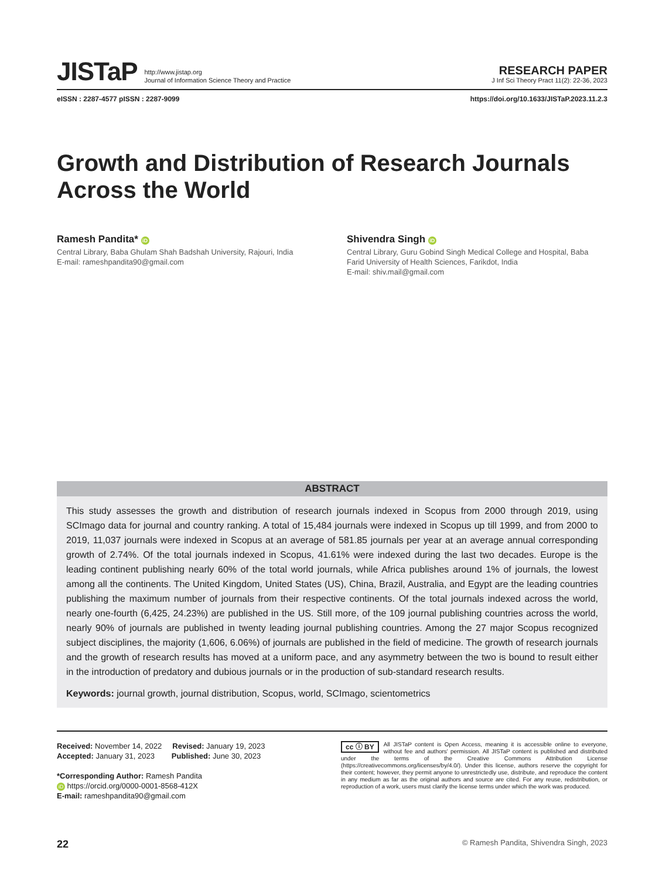JISTaP http://www.jistap.org
Journal of Information Science Theory and Practice
RESEARCH PAPER
J Inf Sci Theory Pract 11(2): 22-36, 2023
eISSN : 2287-4577 pISSN : 2287-9099 https://doi.org/10.1633/JISTaP.2023.11.2.3
Growth and Distribution of Research Journals Across the World
Ramesh Pandita* iD
Central Library, Baba Ghulam Shah Badshah University, Rajouri, India
E-mail: rameshpandita90@gmail.com
Shivendra Singh iD
Central Library, Guru Gobind Singh Medical College and Hospital, Baba Farid University of Health Sciences, Farikdot, India
E-mail: shiv.mail@gmail.com
ABSTRACT
This study assesses the growth and distribution of research journals indexed in Scopus from 2000 through 2019, using SCImago data for journal and country ranking. A total of 15,484 journals were indexed in Scopus up till 1999, and from 2000 to 2019, 11,037 journals were indexed in Scopus at an average of 581.85 journals per year at an average annual corresponding growth of 2.74%. Of the total journals indexed in Scopus, 41.61% were indexed during the last two decades. Europe is the leading continent publishing nearly 60% of the total world journals, while Africa publishes around 1% of journals, the lowest among all the continents. The United Kingdom, United States (US), China, Brazil, Australia, and Egypt are the leading countries publishing the maximum number of journals from their respective continents. Of the total journals indexed across the world, nearly one-fourth (6,425, 24.23%) are published in the US. Still more, of the 109 journal publishing countries across the world, nearly 90% of journals are published in twenty leading journal publishing countries. Among the 27 major Scopus recognized subject disciplines, the majority (1,606, 6.06%) of journals are published in the field of medicine. The growth of research journals and the growth of research results has moved at a uniform pace, and any asymmetry between the two is bound to result either in the introduction of predatory and dubious journals or in the production of sub-standard research results.
Keywords: journal growth, journal distribution, Scopus, world, SCImago, scientometrics
Received: November 14, 2022 Revised: January 19, 2023
Accepted: January 31, 2023 Published: June 30, 2023
*Corresponding Author: Ramesh Pandita
iD https://orcid.org/0000-0001-8568-412X
E-mail: rameshpandita90@gmail.com
cc ⓘ BY All JISTaP content is Open Access, meaning it is accessible online to everyone, without fee and authors' permission. All JISTaP content is published and distributed under the terms of the Creative Commons Attribution License (https://creativecommons.org/licenses/by/4.0/). Under this license, authors reserve the copyright for their content; however, they permit anyone to unrestrictedly use, distribute, and reproduce the content in any medium as far as the original authors and source are cited. For any reuse, redistribution, or reproduction of a work, users must clarify the license terms under which the work was produced.
22 © Ramesh Pandita, Shivendra Singh, 2023